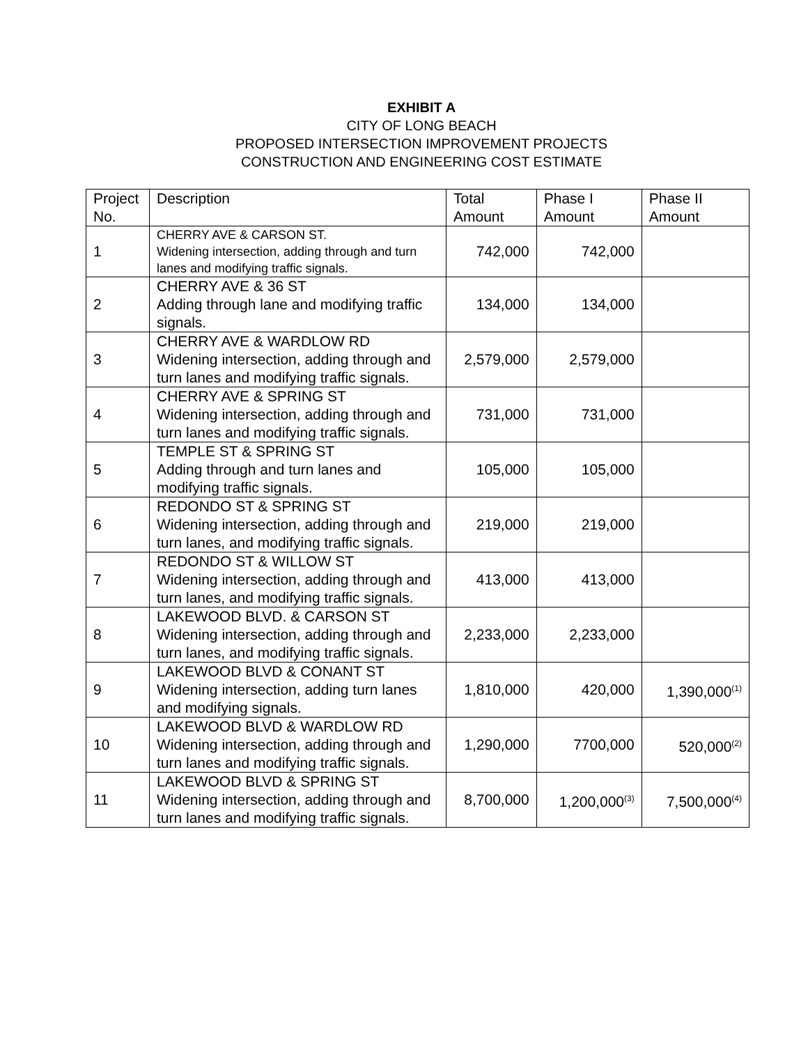EXHIBIT A
CITY OF LONG BEACH
PROPOSED INTERSECTION IMPROVEMENT PROJECTS
CONSTRUCTION AND ENGINEERING COST ESTIMATE
| Project No. | Description | Total Amount | Phase I Amount | Phase II Amount |
| --- | --- | --- | --- | --- |
| 1 | CHERRY AVE & CARSON ST. Widening intersection, adding through and turn lanes and modifying traffic signals. | 742,000 | 742,000 | |
| 2 | CHERRY AVE & 36 ST Adding through lane and modifying traffic signals. | 134,000 | 134,000 | |
| 3 | CHERRY AVE & WARDLOW RD Widening intersection, adding through and turn lanes and modifying traffic signals. | 2,579,000 | 2,579,000 | |
| 4 | CHERRY AVE & SPRING ST Widening intersection, adding through and turn lanes and modifying traffic signals. | 731,000 | 731,000 | |
| 5 | TEMPLE ST & SPRING ST Adding through and turn lanes and modifying traffic signals. | 105,000 | 105,000 | |
| 6 | REDONDO ST & SPRING ST Widening intersection, adding through and turn lanes, and modifying traffic signals. | 219,000 | 219,000 | |
| 7 | REDONDO ST & WILLOW ST Widening intersection, adding through and turn lanes, and modifying traffic signals. | 413,000 | 413,000 | |
| 8 | LAKEWOOD BLVD. & CARSON ST Widening intersection, adding through and turn lanes, and modifying traffic signals. | 2,233,000 | 2,233,000 | |
| 9 | LAKEWOOD BLVD & CONANT ST Widening intersection, adding turn lanes and modifying signals. | 1,810,000 | 420,000 | 1,390,000<sup>(1)</sup> |
| 10 | LAKEWOOD BLVD & WARDLOW RD Widening intersection, adding through and turn lanes and modifying traffic signals. | 1,290,000 | 7700,000 | 520,000<sup>(2)</sup> |
| 11 | LAKEWOOD BLVD & SPRING ST Widening intersection, adding through and turn lanes and modifying traffic signals. | 8,700,000 | 1,200,000<sup>(3)</sup> | 7,500,000<sup>(4)</sup> |